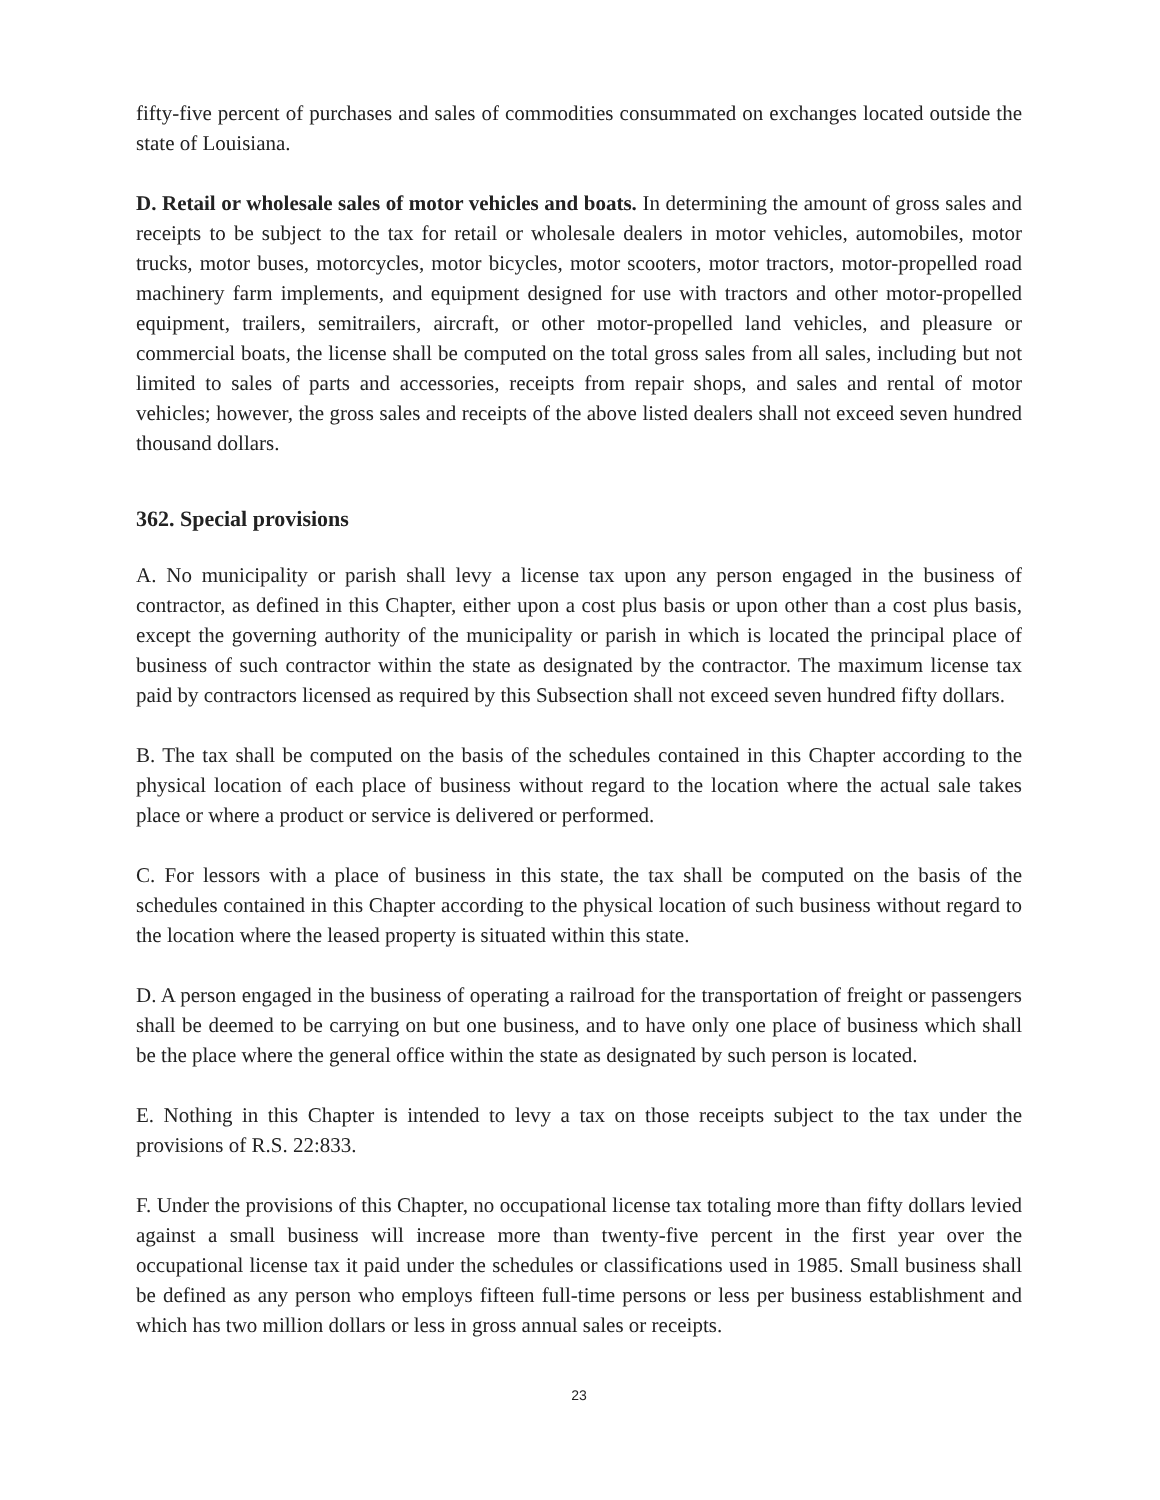fifty-five percent of purchases and sales of commodities consummated on exchanges located outside the state of Louisiana.
D. Retail or wholesale sales of motor vehicles and boats. In determining the amount of gross sales and receipts to be subject to the tax for retail or wholesale dealers in motor vehicles, automobiles, motor trucks, motor buses, motorcycles, motor bicycles, motor scooters, motor tractors, motor-propelled road machinery farm implements, and equipment designed for use with tractors and other motor-propelled equipment, trailers, semitrailers, aircraft, or other motor-propelled land vehicles, and pleasure or commercial boats, the license shall be computed on the total gross sales from all sales, including but not limited to sales of parts and accessories, receipts from repair shops, and sales and rental of motor vehicles; however, the gross sales and receipts of the above listed dealers shall not exceed seven hundred thousand dollars.
362. Special provisions
A. No municipality or parish shall levy a license tax upon any person engaged in the business of contractor, as defined in this Chapter, either upon a cost plus basis or upon other than a cost plus basis, except the governing authority of the municipality or parish in which is located the principal place of business of such contractor within the state as designated by the contractor. The maximum license tax paid by contractors licensed as required by this Subsection shall not exceed seven hundred fifty dollars.
B. The tax shall be computed on the basis of the schedules contained in this Chapter according to the physical location of each place of business without regard to the location where the actual sale takes place or where a product or service is delivered or performed.
C. For lessors with a place of business in this state, the tax shall be computed on the basis of the schedules contained in this Chapter according to the physical location of such business without regard to the location where the leased property is situated within this state.
D. A person engaged in the business of operating a railroad for the transportation of freight or passengers shall be deemed to be carrying on but one business, and to have only one place of business which shall be the place where the general office within the state as designated by such person is located.
E. Nothing in this Chapter is intended to levy a tax on those receipts subject to the tax under the provisions of R.S. 22:833.
F. Under the provisions of this Chapter, no occupational license tax totaling more than fifty dollars levied against a small business will increase more than twenty-five percent in the first year over the occupational license tax it paid under the schedules or classifications used in 1985. Small business shall be defined as any person who employs fifteen full-time persons or less per business establishment and which has two million dollars or less in gross annual sales or receipts.
23